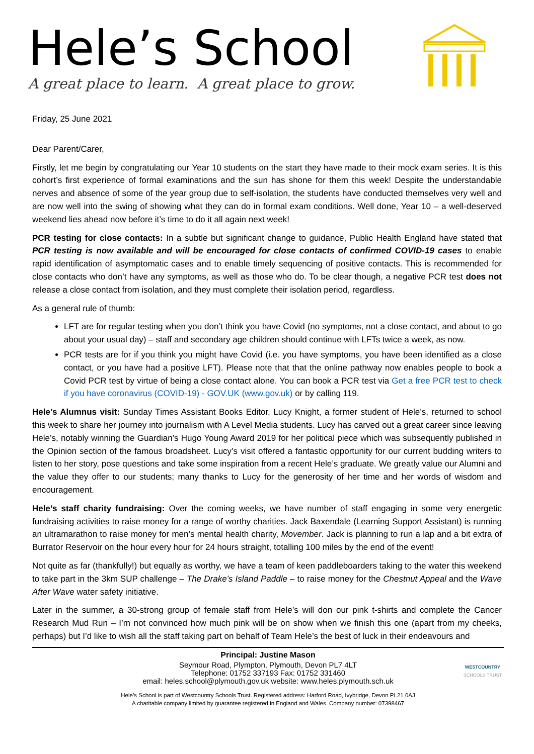Hele’s School
A great place to learn. A great place to grow.
Friday, 25 June 2021
Dear Parent/Carer,
Firstly, let me begin by congratulating our Year 10 students on the start they have made to their mock exam series. It is this cohort’s first experience of formal examinations and the sun has shone for them this week! Despite the understandable nerves and absence of some of the year group due to self-isolation, the students have conducted themselves very well and are now well into the swing of showing what they can do in formal exam conditions. Well done, Year 10 – a well-deserved weekend lies ahead now before it’s time to do it all again next week!
PCR testing for close contacts: In a subtle but significant change to guidance, Public Health England have stated that PCR testing is now available and will be encouraged for close contacts of confirmed COVID-19 cases to enable rapid identification of asymptomatic cases and to enable timely sequencing of positive contacts. This is recommended for close contacts who don’t have any symptoms, as well as those who do. To be clear though, a negative PCR test does not release a close contact from isolation, and they must complete their isolation period, regardless.
As a general rule of thumb:
LFT are for regular testing when you don’t think you have Covid (no symptoms, not a close contact, and about to go about your usual day) – staff and secondary age children should continue with LFTs twice a week, as now.
PCR tests are for if you think you might have Covid (i.e. you have symptoms, you have been identified as a close contact, or you have had a positive LFT). Please note that that the online pathway now enables people to book a Covid PCR test by virtue of being a close contact alone. You can book a PCR test via Get a free PCR test to check if you have coronavirus (COVID-19) - GOV.UK (www.gov.uk) or by calling 119.
Hele’s Alumnus visit: Sunday Times Assistant Books Editor, Lucy Knight, a former student of Hele’s, returned to school this week to share her journey into journalism with A Level Media students. Lucy has carved out a great career since leaving Hele’s, notably winning the Guardian’s Hugo Young Award 2019 for her political piece which was subsequently published in the Opinion section of the famous broadsheet. Lucy’s visit offered a fantastic opportunity for our current budding writers to listen to her story, pose questions and take some inspiration from a recent Hele’s graduate. We greatly value our Alumni and the value they offer to our students; many thanks to Lucy for the generosity of her time and her words of wisdom and encouragement.
Hele’s staff charity fundraising: Over the coming weeks, we have number of staff engaging in some very energetic fundraising activities to raise money for a range of worthy charities. Jack Baxendale (Learning Support Assistant) is running an ultramarathon to raise money for men’s mental health charity, Movember. Jack is planning to run a lap and a bit extra of Burrator Reservoir on the hour every hour for 24 hours straight, totalling 100 miles by the end of the event!
Not quite as far (thankfully!) but equally as worthy, we have a team of keen paddleboarders taking to the water this weekend to take part in the 3km SUP challenge – The Drake’s Island Paddle – to raise money for the Chestnut Appeal and the Wave After Wave water safety initiative.
Later in the summer, a 30-strong group of female staff from Hele’s will don our pink t-shirts and complete the Cancer Research Mud Run – I’m not convinced how much pink will be on show when we finish this one (apart from my cheeks, perhaps) but I’d like to wish all the staff taking part on behalf of Team Hele’s the best of luck in their endeavours and
Principal: Justine Mason
Seymour Road, Plympton, Plymouth, Devon PL7 4LT
Telephone: 01752 337193 Fax: 01752 331460
email: heles.school@plymouth.gov.uk website: www.heles.plymouth.sch.uk
Hele’s School is part of Westcountry Schools Trust. Registered address: Harford Road, Ivybridge, Devon PL21 0AJ
A charitable company limited by guarantee registered in England and Wales. Company number: 07398467
WESTCOUNTRY
SCHOOLS TRUST